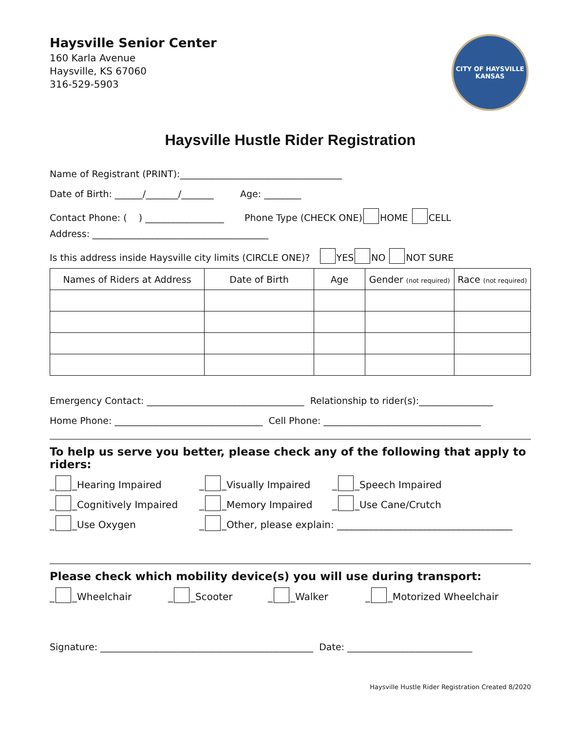Haysville Senior Center
160 Karla Avenue
Haysville, KS 67060
316-529-5903
CITY OF HAYSVILLE
KANSAS
Haysville Hustle Rider Registration
Name of Registrant (PRINT):___________________________________
Date of Birth: ______/_______/_______ Age: ________
Contact Phone: ( ) _________________ Phone Type (CHECK ONE) HOME CELL
Address: ______________________________________
Is this address inside Haysville city limits (CIRCLE ONE)? YES NO NOT SURE
| Names of Riders at Address | Date of Birth | Age | Gender (not required) | Race (not required) |
| --- | --- | --- | --- | --- |
Emergency Contact: __________________________________ Relationship to rider(s):________________
Home Phone: ________________________________ Cell Phone: __________________________________
To help us serve you better, please check any of the following that apply to riders:
_ _Hearing Impaired _ _Visually Impaired _ _Speech Impaired
_ _Cognitively Impaired _ _Memory Impaired _ _Use Cane/Crutch
_ _Use Oxygen _ _Other, please explain: ____________________________________
Please check which mobility device(s) you will use during transport:
_ _Wheelchair _ _Scooter _ _Walker _ _Motorized Wheelchair
Signature: ______________________________________________ Date: ___________________________
Haysville Hustle Rider Registration Created 8/2020